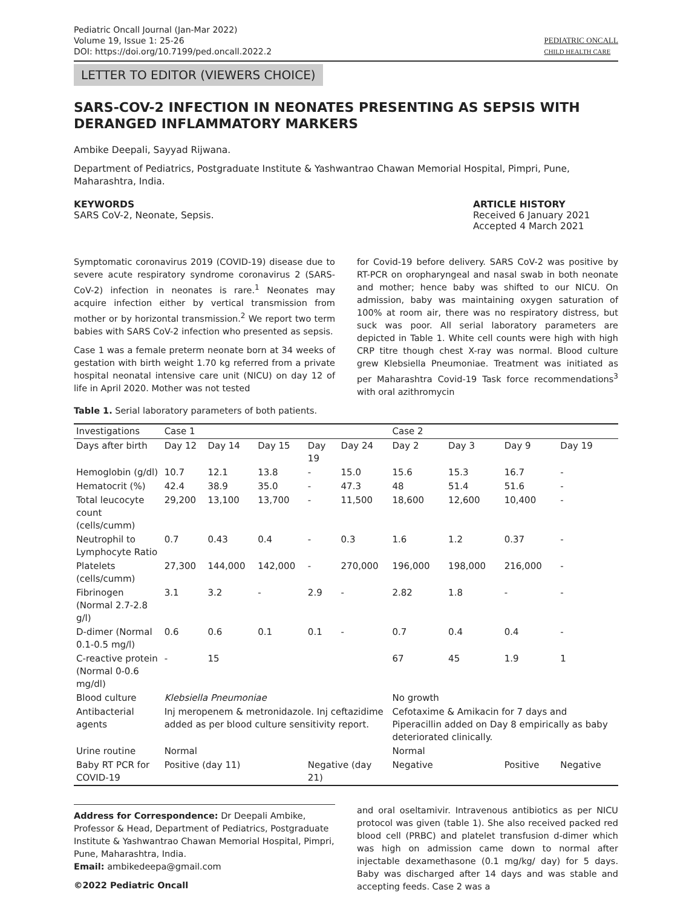Pediatric Oncall Journal (Jan-Mar 2022)
Volume 19, Issue 1: 25-26
DOI: https://doi.org/10.7199/ped.oncall.2022.2
PEDIATRIC ONCALL
CHILD HEALTH CARE
LETTER TO EDITOR (VIEWERS CHOICE)
SARS-COV-2 INFECTION IN NEONATES PRESENTING AS SEPSIS WITH DERANGED INFLAMMATORY MARKERS
Ambike Deepali, Sayyad Rijwana.
Department of Pediatrics, Postgraduate Institute & Yashwantrao Chawan Memorial Hospital, Pimpri, Pune, Maharashtra, India.
KEYWORDS
SARS CoV-2, Neonate, Sepsis.
ARTICLE HISTORY
Received 6 January 2021
Accepted 4 March 2021
Symptomatic coronavirus 2019 (COVID-19) disease due to severe acute respiratory syndrome coronavirus 2 (SARS-CoV-2) infection in neonates is rare.<sup>1</sup> Neonates may acquire infection either by vertical transmission from mother or by horizontal transmission.<sup>2</sup> We report two term babies with SARS CoV-2 infection who presented as sepsis.
Case 1 was a female preterm neonate born at 34 weeks of gestation with birth weight 1.70 kg referred from a private hospital neonatal intensive care unit (NICU) on day 12 of life in April 2020. Mother was not tested
for Covid-19 before delivery. SARS CoV-2 was positive by RT-PCR on oropharyngeal and nasal swab in both neonate and mother; hence baby was shifted to our NICU. On admission, baby was maintaining oxygen saturation of 100% at room air, there was no respiratory distress, but suck was poor. All serial laboratory parameters are depicted in Table 1. White cell counts were high with high CRP titre though chest X-ray was normal. Blood culture grew Klebsiella Pneumoniae. Treatment was initiated as per Maharashtra Covid-19 Task force recommendations<sup>3</sup> with oral azithromycin
Table 1. Serial laboratory parameters of both patients.
| Investigations | Case 1 | | | | | Case 2 | | | |
| Days after birth | Day 12 | Day 14 | Day 15 | Day 19 | Day 24 | Day 2 | Day 3 | Day 9 | Day 19 |
| Hemoglobin (g/dl) | 10.7 | 12.1 | 13.8 | - | 15.0 | 15.6 | 15.3 | 16.7 | - |
| Hematocrit (%) | 42.4 | 38.9 | 35.0 | - | 47.3 | 48 | 51.4 | 51.6 | - |
| Total leucocyte count (cells/cumm) | 29,200 | 13,100 | 13,700 | - | 11,500 | 18,600 | 12,600 | 10,400 | - |
| Neutrophil to Lymphocyte Ratio | 0.7 | 0.43 | 0.4 | - | 0.3 | 1.6 | 1.2 | 0.37 | - |
| Platelets (cells/cumm) | 27,300 | 144,000 | 142,000 | - | 270,000 | 196,000 | 198,000 | 216,000 | - |
| Fibrinogen (Normal 2.7-2.8 g/l) | 3.1 | 3.2 | - | 2.9 | - | 2.82 | 1.8 | - | - |
| D-dimer (Normal 0.1-0.5 mg/l) | 0.6 | 0.6 | 0.1 | 0.1 | - | 0.7 | 0.4 | 0.4 | - |
| C-reactive protein (Normal 0-0.6 mg/dl) | - | 15 | | | | 67 | 45 | 1.9 | 1 |
| Blood culture | Klebsiella Pneumoniae | | | | | No growth | | | |
| Antibacterial agents | Inj meropenem & metronidazole. Inj ceftazidime added as per blood culture sensitivity report. | | | | | Cefotaxime & Amikacin for 7 days and Piperacillin added on Day 8 empirically as baby deteriorated clinically. | | | |
| Urine routine | Normal | | | | | Normal | | | |
| Baby RT PCR for COVID-19 | Positive (day 11) | | | Negative (day 21) | | Negative | | Positive | Negative |
Address for Correspondence: Dr Deepali Ambike, Professor & Head, Department of Pediatrics, Postgraduate Institute & Yashwantrao Chawan Memorial Hospital, Pimpri, Pune, Maharashtra, India.
Email: ambikedeepa@gmail.com
©2022 Pediatric Oncall
and oral oseltamivir. Intravenous antibiotics as per NICU protocol was given (table 1). She also received packed red blood cell (PRBC) and platelet transfusion d-dimer which was high on admission came down to normal after injectable dexamethasone (0.1 mg/kg/ day) for 5 days. Baby was discharged after 14 days and was stable and accepting feeds. Case 2 was a